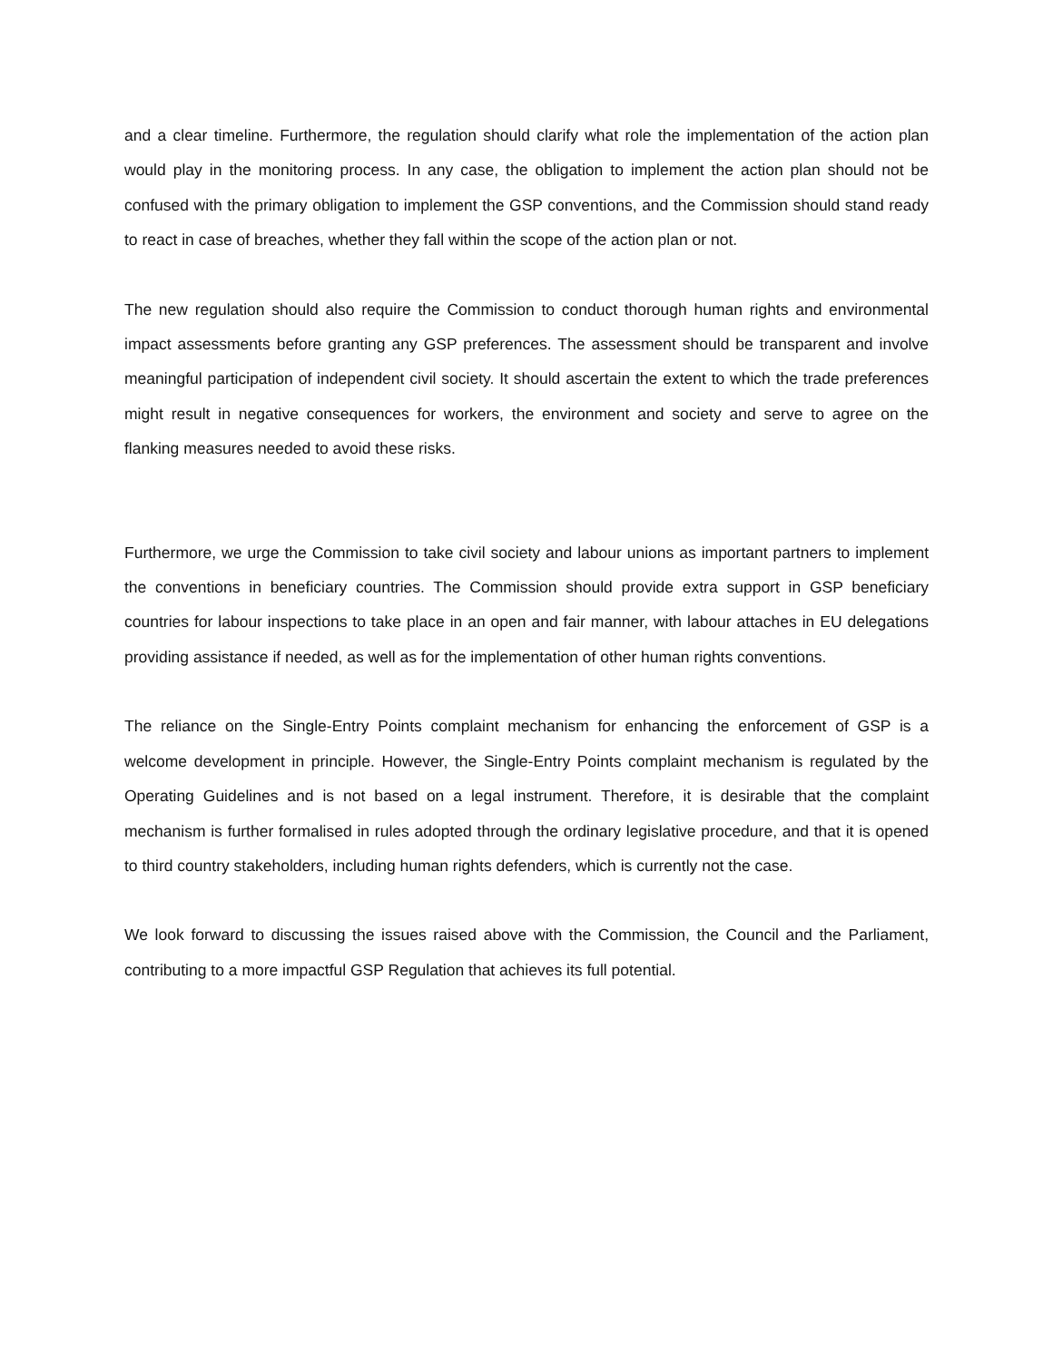and a clear timeline. Furthermore, the regulation should clarify what role the implementation of the action plan would play in the monitoring process. In any case, the obligation to implement the action plan should not be confused with the primary obligation to implement the GSP conventions, and the Commission should stand ready to react in case of breaches, whether they fall within the scope of the action plan or not.
The new regulation should also require the Commission to conduct thorough human rights and environmental impact assessments before granting any GSP preferences. The assessment should be transparent and involve meaningful participation of independent civil society. It should ascertain the extent to which the trade preferences might result in negative consequences for workers, the environment and society and serve to agree on the flanking measures needed to avoid these risks.
Furthermore, we urge the Commission to take civil society and labour unions as important partners to implement the conventions in beneficiary countries. The Commission should provide extra support in GSP beneficiary countries for labour inspections to take place in an open and fair manner, with labour attaches in EU delegations providing assistance if needed, as well as for the implementation of other human rights conventions.
The reliance on the Single-Entry Points complaint mechanism for enhancing the enforcement of GSP is a welcome development in principle. However, the Single-Entry Points complaint mechanism is regulated by the Operating Guidelines and is not based on a legal instrument. Therefore, it is desirable that the complaint mechanism is further formalised in rules adopted through the ordinary legislative procedure, and that it is opened to third country stakeholders, including human rights defenders, which is currently not the case.
We look forward to discussing the issues raised above with the Commission, the Council and the Parliament, contributing to a more impactful GSP Regulation that achieves its full potential.